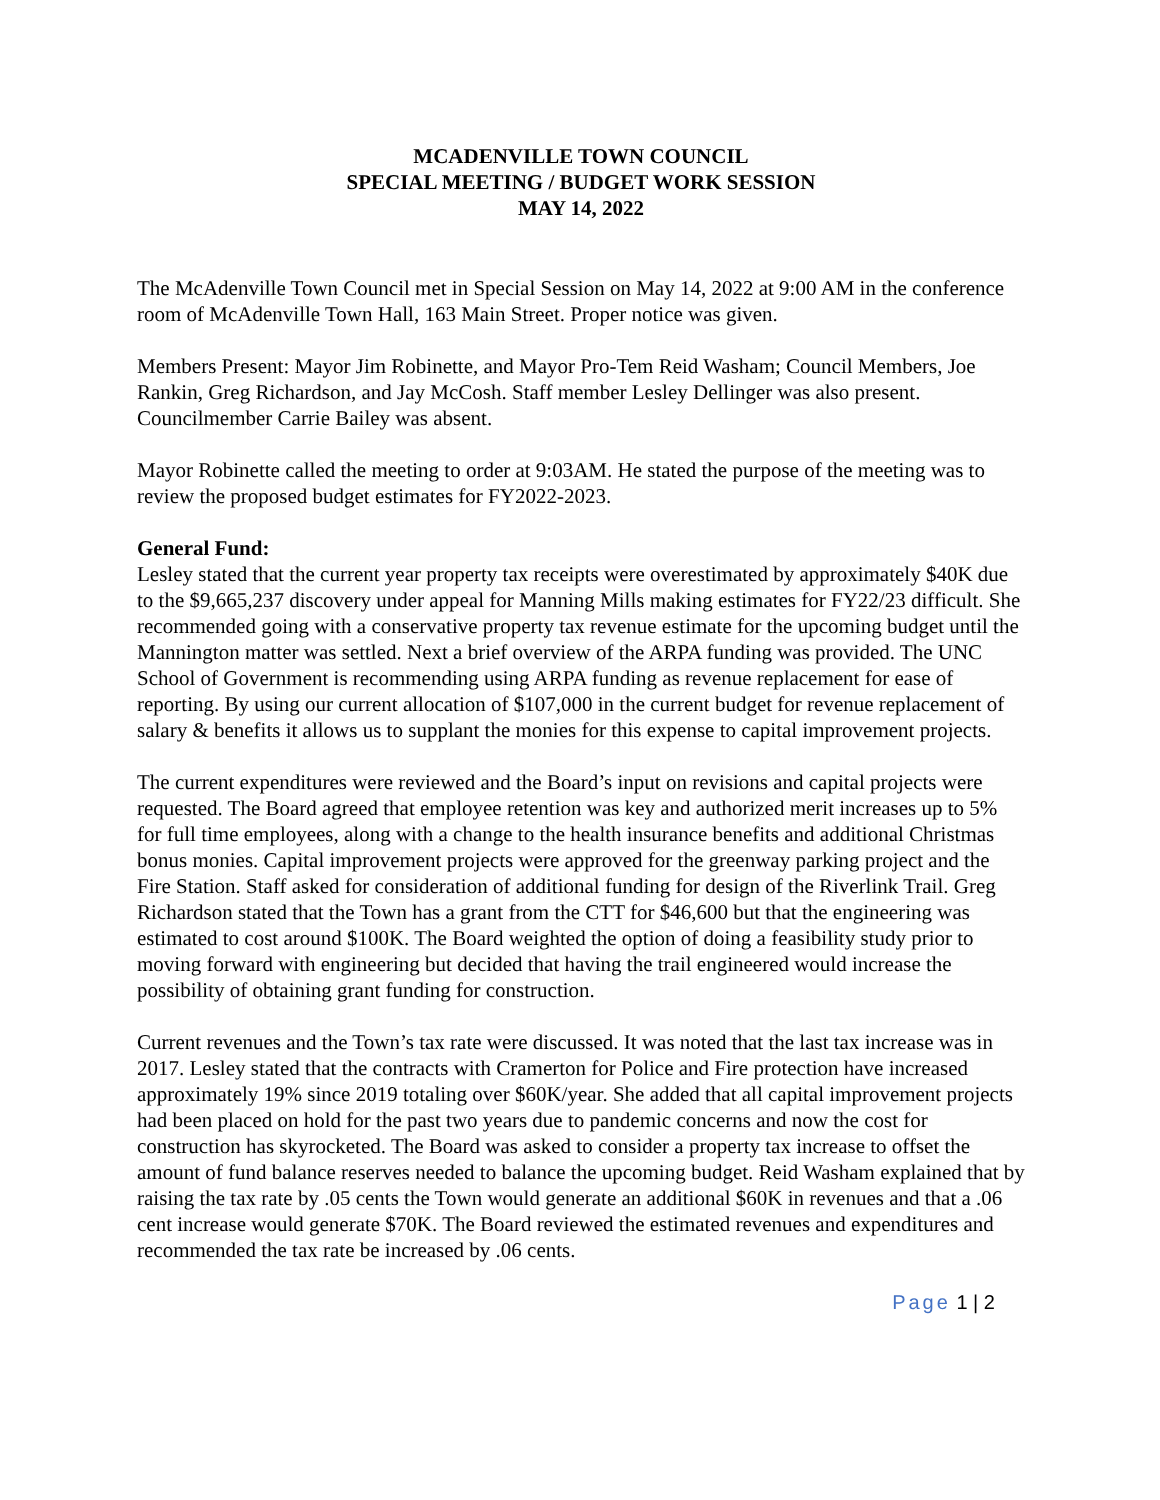MCADENVILLE TOWN COUNCIL
SPECIAL MEETING / BUDGET WORK SESSION
MAY 14, 2022
The McAdenville Town Council met in Special Session on May 14, 2022 at 9:00 AM in the conference room of McAdenville Town Hall, 163 Main Street. Proper notice was given.
Members Present: Mayor Jim Robinette, and Mayor Pro-Tem Reid Washam; Council Members, Joe Rankin, Greg Richardson, and Jay McCosh. Staff member Lesley Dellinger was also present. Councilmember Carrie Bailey was absent.
Mayor Robinette called the meeting to order at 9:03AM. He stated the purpose of the meeting was to review the proposed budget estimates for FY2022-2023.
General Fund:
Lesley stated that the current year property tax receipts were overestimated by approximately $40K due to the $9,665,237 discovery under appeal for Manning Mills making estimates for FY22/23 difficult. She recommended going with a conservative property tax revenue estimate for the upcoming budget until the Mannington matter was settled. Next a brief overview of the ARPA funding was provided. The UNC School of Government is recommending using ARPA funding as revenue replacement for ease of reporting. By using our current allocation of $107,000 in the current budget for revenue replacement of salary & benefits it allows us to supplant the monies for this expense to capital improvement projects.
The current expenditures were reviewed and the Board’s input on revisions and capital projects were requested. The Board agreed that employee retention was key and authorized merit increases up to 5% for full time employees, along with a change to the health insurance benefits and additional Christmas bonus monies. Capital improvement projects were approved for the greenway parking project and the Fire Station. Staff asked for consideration of additional funding for design of the Riverlink Trail. Greg Richardson stated that the Town has a grant from the CTT for $46,600 but that the engineering was estimated to cost around $100K. The Board weighted the option of doing a feasibility study prior to moving forward with engineering but decided that having the trail engineered would increase the possibility of obtaining grant funding for construction.
Current revenues and the Town’s tax rate were discussed. It was noted that the last tax increase was in 2017. Lesley stated that the contracts with Cramerton for Police and Fire protection have increased approximately 19% since 2019 totaling over $60K/year. She added that all capital improvement projects had been placed on hold for the past two years due to pandemic concerns and now the cost for construction has skyrocketed. The Board was asked to consider a property tax increase to offset the amount of fund balance reserves needed to balance the upcoming budget. Reid Washam explained that by raising the tax rate by .05 cents the Town would generate an additional $60K in revenues and that a .06 cent increase would generate $70K. The Board reviewed the estimated revenues and expenditures and recommended the tax rate be increased by .06 cents.
Page 1 | 2